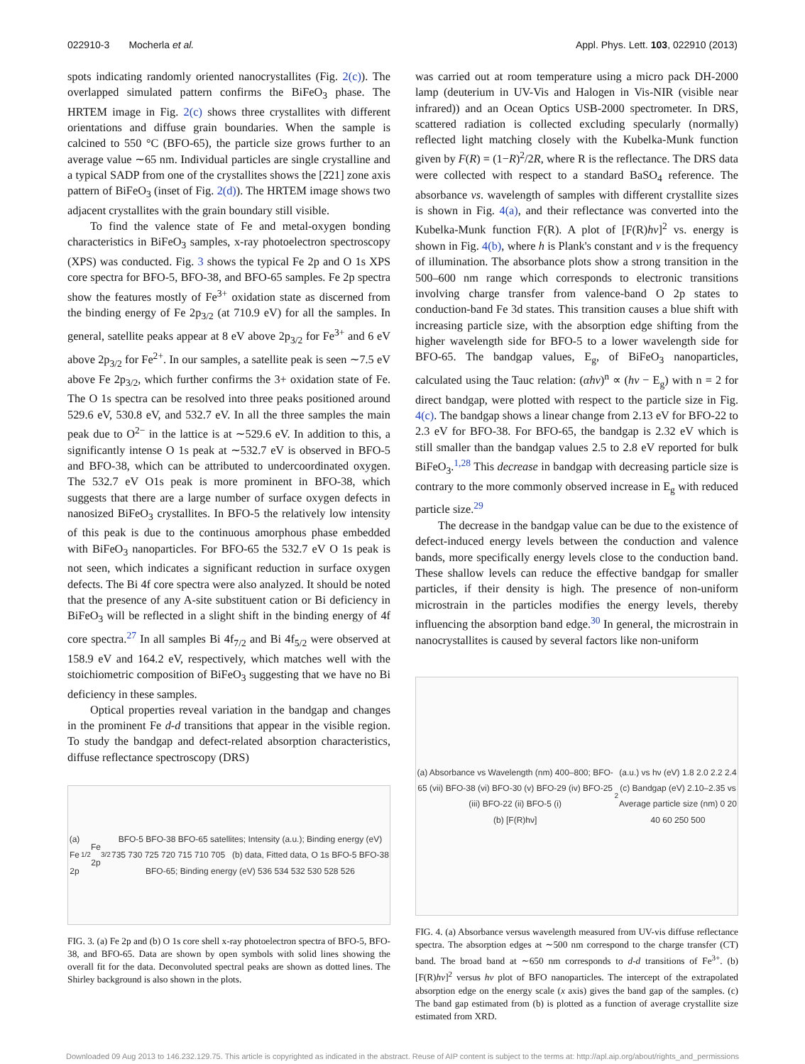022910-3 Mocherla et al. Appl. Phys. Lett. 103, 022910 (2013)
spots indicating randomly oriented nanocrystallites (Fig. 2(c)). The overlapped simulated pattern confirms the BiFeO<sub>3</sub> phase. The HRTEM image in Fig. 2(c) shows three crystallites with different orientations and diffuse grain boundaries. When the sample is calcined to 550 °C (BFO-65), the particle size grows further to an average value ∼65 nm. Individual particles are single crystalline and a typical SADP from one of the crystallites shows the [2̄21] zone axis pattern of BiFeO<sub>3</sub> (inset of Fig. 2(d)). The HRTEM image shows two adjacent crystallites with the grain boundary still visible.
To find the valence state of Fe and metal-oxygen bonding characteristics in BiFeO<sub>3</sub> samples, x-ray photoelectron spectroscopy (XPS) was conducted. Fig. 3 shows the typical Fe 2p and O 1s XPS core spectra for BFO-5, BFO-38, and BFO-65 samples. Fe 2p spectra show the features mostly of Fe<sup>3+</sup> oxidation state as discerned from the binding energy of Fe 2p<sub>3/2</sub> (at 710.9 eV) for all the samples. In general, satellite peaks appear at 8 eV above 2p<sub>3/2</sub> for Fe<sup>3+</sup> and 6 eV above 2p<sub>3/2</sub> for Fe<sup>2+</sup>. In our samples, a satellite peak is seen ∼7.5 eV above Fe 2p<sub>3/2</sub>, which further confirms the 3+ oxidation state of Fe. The O 1s spectra can be resolved into three peaks positioned around 529.6 eV, 530.8 eV, and 532.7 eV. In all the three samples the main peak due to O<sup>2−</sup> in the lattice is at ∼529.6 eV. In addition to this, a significantly intense O 1s peak at ∼532.7 eV is observed in BFO-5 and BFO-38, which can be attributed to undercoordinated oxygen. The 532.7 eV O1s peak is more prominent in BFO-38, which suggests that there are a large number of surface oxygen defects in nanosized BiFeO<sub>3</sub> crystallites. In BFO-5 the relatively low intensity of this peak is due to the continuous amorphous phase embedded with BiFeO<sub>3</sub> nanoparticles. For BFO-65 the 532.7 eV O 1s peak is not seen, which indicates a significant reduction in surface oxygen defects. The Bi 4f core spectra were also analyzed. It should be noted that the presence of any A-site substituent cation or Bi deficiency in BiFeO<sub>3</sub> will be reflected in a slight shift in the binding energy of 4f core spectra.<sup>27</sup> In all samples Bi 4f<sub>7/2</sub> and Bi 4f<sub>5/2</sub> were observed at 158.9 eV and 164.2 eV, respectively, which matches well with the stoichiometric composition of BiFeO<sub>3</sub> suggesting that we have no Bi deficiency in these samples.
Optical properties reveal variation in the bandgap and changes in the prominent Fe d-d transitions that appear in the visible region. To study the bandgap and defect-related absorption characteristics, diffuse reflectance spectroscopy (DRS)
(a) Fe 2p<sub>1/2</sub> Fe 2p<sub>3/2</sub> BFO-5 BFO-38 BFO-65 satellites; Intensity (a.u.); Binding energy (eV) 735 730 725 720 715 710 705 (b) data, Fitted data, O 1s BFO-5 BFO-38 BFO-65; Binding energy (eV) 536 534 532 530 528 526
FIG. 3. (a) Fe 2p and (b) O 1s core shell x-ray photoelectron spectra of BFO-5, BFO-38, and BFO-65. Data are shown by open symbols with solid lines showing the overall fit for the data. Deconvoluted spectral peaks are shown as dotted lines. The Shirley background is also shown in the plots.
was carried out at room temperature using a micro pack DH-2000 lamp (deuterium in UV-Vis and Halogen in Vis-NIR (visible near infrared)) and an Ocean Optics USB-2000 spectrometer. In DRS, scattered radiation is collected excluding specularly (normally) reflected light matching closely with the Kubelka-Munk function given by F(R) = (1−R)<sup>2</sup>/2R, where R is the reflectance. The DRS data were collected with respect to a standard BaSO<sub>4</sub> reference. The absorbance vs. wavelength of samples with different crystallite sizes is shown in Fig. 4(a), and their reflectance was converted into the Kubelka-Munk function F(R). A plot of [F(R)hν]<sup>2</sup> vs. energy is shown in Fig. 4(b), where h is Plank's constant and ν is the frequency of illumination. The absorbance plots show a strong transition in the 500–600 nm range which corresponds to electronic transitions involving charge transfer from valence-band O 2p states to conduction-band Fe 3d states. This transition causes a blue shift with increasing particle size, with the absorption edge shifting from the higher wavelength side for BFO-5 to a lower wavelength side for BFO-65. The bandgap values, E<sub>g</sub>, of BiFeO<sub>3</sub> nanoparticles, calculated using the Tauc relation: (αhν)<sup>n</sup> ∝ (hν − E<sub>g</sub>) with n = 2 for direct bandgap, were plotted with respect to the particle size in Fig. 4(c). The bandgap shows a linear change from 2.13 eV for BFO-22 to 2.3 eV for BFO-38. For BFO-65, the bandgap is 2.32 eV which is still smaller than the bandgap values 2.5 to 2.8 eV reported for bulk BiFeO<sub>3</sub>.<sup>1,28</sup> This decrease in bandgap with decreasing particle size is contrary to the more commonly observed increase in E<sub>g</sub> with reduced particle size.<sup>29</sup>
The decrease in the bandgap value can be due to the existence of defect-induced energy levels between the conduction and valence bands, more specifically energy levels close to the conduction band. These shallow levels can reduce the effective bandgap for smaller particles, if their density is high. The presence of non-uniform microstrain in the particles modifies the energy levels, thereby influencing the absorption band edge.<sup>30</sup> In general, the microstrain in nanocrystallites is caused by several factors like non-uniform
(a) Absorbance vs Wavelength (nm) 400–800; BFO-65 (vii) BFO-38 (vi) BFO-30 (v) BFO-29 (iv) BFO-25 (iii) BFO-22 (ii) BFO-5 (i)
(b) [F(R)hν]<sup>2</sup> (a.u.) vs hν (eV) 1.8 2.0 2.2 2.4
(c) Bandgap (eV) 2.10–2.35 vs Average particle size (nm) 0 20 40 60 250 500
FIG. 4. (a) Absorbance versus wavelength measured from UV-vis diffuse reflectance spectra. The absorption edges at ∼500 nm correspond to the charge transfer (CT) band. The broad band at ∼650 nm corresponds to d-d transitions of Fe<sup>3+</sup>. (b) [F(R)hν]<sup>2</sup> versus hν plot of BFO nanoparticles. The intercept of the extrapolated absorption edge on the energy scale (x axis) gives the band gap of the samples. (c) The band gap estimated from (b) is plotted as a function of average crystallite size estimated from XRD.
Downloaded 09 Aug 2013 to 146.232.129.75. This article is copyrighted as indicated in the abstract. Reuse of AIP content is subject to the terms at: http://apl.aip.org/about/rights_and_permissions